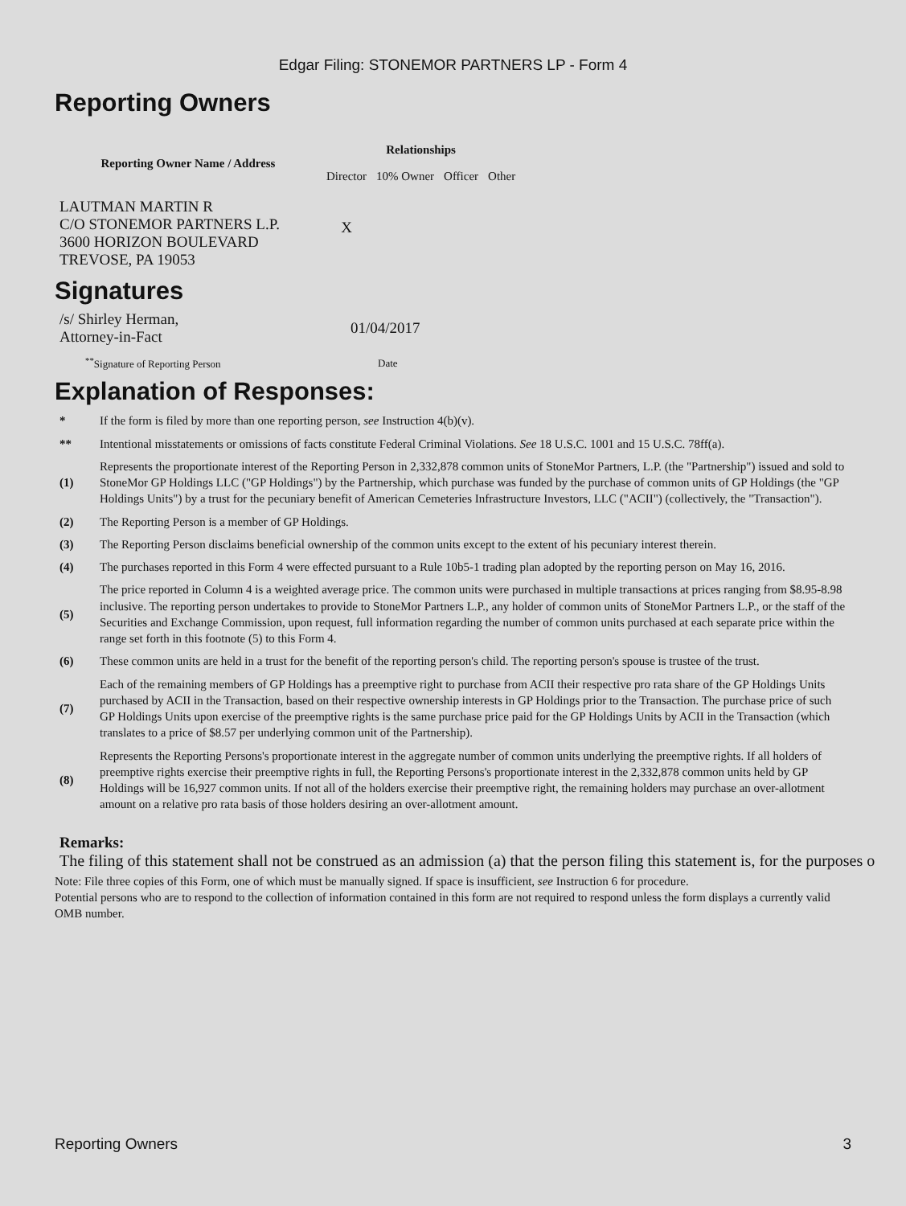Edgar Filing: STONEMOR PARTNERS LP - Form 4
Reporting Owners
| Reporting Owner Name / Address | Relationships | | | |
| --- | --- | --- | --- | --- |
| | Director | 10% Owner | Officer | Other |
| LAUTMAN MARTIN R C/O STONEMOR PARTNERS L.P. 3600 HORIZON BOULEVARD TREVOSE, PA 19053 | X | | | |
Signatures
| /s/ Shirley Herman, Attorney-in-Fact | 01/04/2017 |
| <sup>**</sup> Signature of Reporting Person | Date |
Explanation of Responses:
| * | If the form is filed by more than one reporting person, see Instruction 4(b)(v). |
| ** | Intentional misstatements or omissions of facts constitute Federal Criminal Violations. See 18 U.S.C. 1001 and 15 U.S.C. 78ff(a). |
| (1) | Represents the proportionate interest of the Reporting Person in 2,332,878 common units of StoneMor Partners, L.P. (the "Partnership") issued and sold to StoneMor GP Holdings LLC ("GP Holdings") by the Partnership, which purchase was funded by the purchase of common units of GP Holdings (the "GP Holdings Units") by a trust for the pecuniary benefit of American Cemeteries Infrastructure Investors, LLC ("ACII") (collectively, the "Transaction"). |
| (2) | The Reporting Person is a member of GP Holdings. |
| (3) | The Reporting Person disclaims beneficial ownership of the common units except to the extent of his pecuniary interest therein. |
| (4) | The purchases reported in this Form 4 were effected pursuant to a Rule 10b5-1 trading plan adopted by the reporting person on May 16, 2016. |
| (5) | The price reported in Column 4 is a weighted average price. The common units were purchased in multiple transactions at prices ranging from $8.95-8.98 inclusive. The reporting person undertakes to provide to StoneMor Partners L.P., any holder of common units of StoneMor Partners L.P., or the staff of the Securities and Exchange Commission, upon request, full information regarding the number of common units purchased at each separate price within the range set forth in this footnote (5) to this Form 4. |
| (6) | These common units are held in a trust for the benefit of the reporting person's child. The reporting person's spouse is trustee of the trust. |
| (7) | Each of the remaining members of GP Holdings has a preemptive right to purchase from ACII their respective pro rata share of the GP Holdings Units purchased by ACII in the Transaction, based on their respective ownership interests in GP Holdings prior to the Transaction. The purchase price of such GP Holdings Units upon exercise of the preemptive rights is the same purchase price paid for the GP Holdings Units by ACII in the Transaction (which translates to a price of $8.57 per underlying common unit of the Partnership). |
| (8) | Represents the Reporting Persons's proportionate interest in the aggregate number of common units underlying the preemptive rights. If all holders of preemptive rights exercise their preemptive rights in full, the Reporting Persons's proportionate interest in the 2,332,878 common units held by GP Holdings will be 16,927 common units. If not all of the holders exercise their preemptive right, the remaining holders may purchase an over-allotment amount on a relative pro rata basis of those holders desiring an over-allotment amount. |
Remarks:
The filing of this statement shall not be construed as an admission (a) that the person filing this statement is, for the purposes o
Note: File three copies of this Form, one of which must be manually signed. If space is insufficient, see Instruction 6 for procedure.
Potential persons who are to respond to the collection of information contained in this form are not required to respond unless the form displays a currently valid OMB number.
Reporting Owners 3